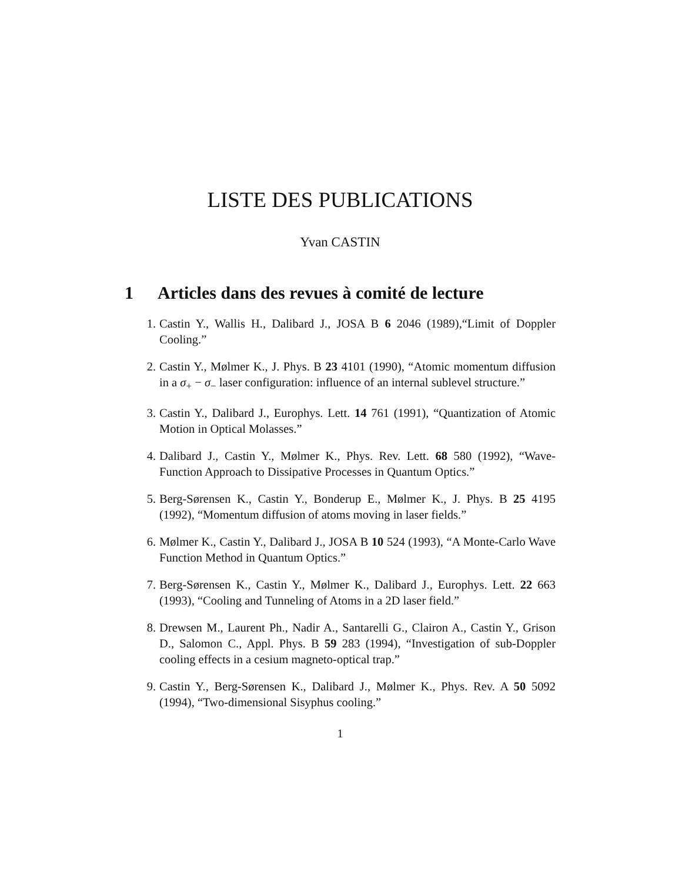LISTE DES PUBLICATIONS
Yvan CASTIN
1 Articles dans des revues à comité de lecture
1. Castin Y., Wallis H., Dalibard J., JOSA B 6 2046 (1989),“Limit of Doppler Cooling.”
2. Castin Y., Mølmer K., J. Phys. B 23 4101 (1990), “Atomic momentum diffusion in a σ<sub>+</sub> − σ<sub>−</sub> laser configuration: influence of an internal sublevel structure.”
3. Castin Y., Dalibard J., Europhys. Lett. 14 761 (1991), “Quantization of Atomic Motion in Optical Molasses.”
4. Dalibard J., Castin Y., Mølmer K., Phys. Rev. Lett. 68 580 (1992), “Wave-Function Approach to Dissipative Processes in Quantum Optics.”
5. Berg-Sørensen K., Castin Y., Bonderup E., Mølmer K., J. Phys. B 25 4195 (1992), “Momentum diffusion of atoms moving in laser fields.”
6. Mølmer K., Castin Y., Dalibard J., JOSA B 10 524 (1993), “A Monte-Carlo Wave Function Method in Quantum Optics.”
7. Berg-Sørensen K., Castin Y., Mølmer K., Dalibard J., Europhys. Lett. 22 663 (1993), “Cooling and Tunneling of Atoms in a 2D laser field.”
8. Drewsen M., Laurent Ph., Nadir A., Santarelli G., Clairon A., Castin Y., Grison D., Salomon C., Appl. Phys. B 59 283 (1994), “Investigation of sub-Doppler cooling effects in a cesium magneto-optical trap.”
9. Castin Y., Berg-Sørensen K., Dalibard J., Mølmer K., Phys. Rev. A 50 5092 (1994), “Two-dimensional Sisyphus cooling.”
1